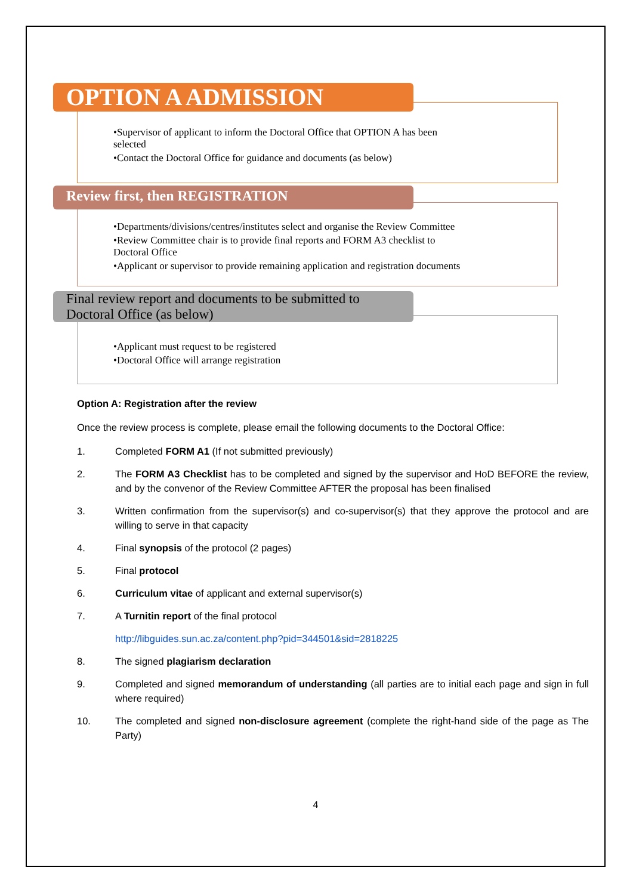OPTION A ADMISSION
•Supervisor of applicant to inform the Doctoral Office that OPTION A has been selected
•Contact the Doctoral Office for guidance and documents (as below)
Review first, then REGISTRATION
•Departments/divisions/centres/institutes select and organise the Review Committee
•Review Committee chair is to provide final reports and FORM A3 checklist to Doctoral Office
•Applicant or supervisor to provide remaining application and registration documents
Final review report and documents to be submitted to Doctoral Office (as below)
•Applicant must request to be registered
•Doctoral Office will arrange registration
Option A: Registration after the review
Once the review process is complete, please email the following documents to the Doctoral Office:
1. Completed FORM A1 (If not submitted previously)
2. The FORM A3 Checklist has to be completed and signed by the supervisor and HoD BEFORE the review, and by the convenor of the Review Committee AFTER the proposal has been finalised
3. Written confirmation from the supervisor(s) and co-supervisor(s) that they approve the protocol and are willing to serve in that capacity
4. Final synopsis of the protocol (2 pages)
5. Final protocol
6. Curriculum vitae of applicant and external supervisor(s)
7. A Turnitin report of the final protocol
http://libguides.sun.ac.za/content.php?pid=344501&sid=2818225
8. The signed plagiarism declaration
9. Completed and signed memorandum of understanding (all parties are to initial each page and sign in full where required)
10. The completed and signed non-disclosure agreement (complete the right-hand side of the page as The Party)
4